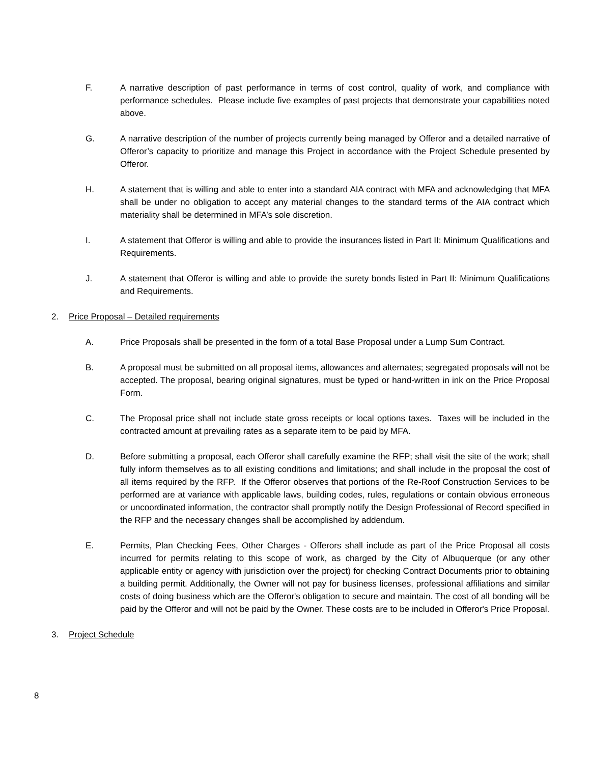F. A narrative description of past performance in terms of cost control, quality of work, and compliance with performance schedules. Please include five examples of past projects that demonstrate your capabilities noted above.
G. A narrative description of the number of projects currently being managed by Offeror and a detailed narrative of Offeror’s capacity to prioritize and manage this Project in accordance with the Project Schedule presented by Offeror.
H. A statement that is willing and able to enter into a standard AIA contract with MFA and acknowledging that MFA shall be under no obligation to accept any material changes to the standard terms of the AIA contract which materiality shall be determined in MFA’s sole discretion.
I. A statement that Offeror is willing and able to provide the insurances listed in Part II: Minimum Qualifications and Requirements.
J. A statement that Offeror is willing and able to provide the surety bonds listed in Part II: Minimum Qualifications and Requirements.
2. Price Proposal – Detailed requirements
A. Price Proposals shall be presented in the form of a total Base Proposal under a Lump Sum Contract.
B. A proposal must be submitted on all proposal items, allowances and alternates; segregated proposals will not be accepted. The proposal, bearing original signatures, must be typed or hand-written in ink on the Price Proposal Form.
C. The Proposal price shall not include state gross receipts or local options taxes. Taxes will be included in the contracted amount at prevailing rates as a separate item to be paid by MFA.
D. Before submitting a proposal, each Offeror shall carefully examine the RFP; shall visit the site of the work; shall fully inform themselves as to all existing conditions and limitations; and shall include in the proposal the cost of all items required by the RFP. If the Offeror observes that portions of the Re-Roof Construction Services to be performed are at variance with applicable laws, building codes, rules, regulations or contain obvious erroneous or uncoordinated information, the contractor shall promptly notify the Design Professional of Record specified in the RFP and the necessary changes shall be accomplished by addendum.
E. Permits, Plan Checking Fees, Other Charges - Offerors shall include as part of the Price Proposal all costs incurred for permits relating to this scope of work, as charged by the City of Albuquerque (or any other applicable entity or agency with jurisdiction over the project) for checking Contract Documents prior to obtaining a building permit. Additionally, the Owner will not pay for business licenses, professional affiliations and similar costs of doing business which are the Offeror's obligation to secure and maintain. The cost of all bonding will be paid by the Offeror and will not be paid by the Owner. These costs are to be included in Offeror's Price Proposal.
3. Project Schedule
8